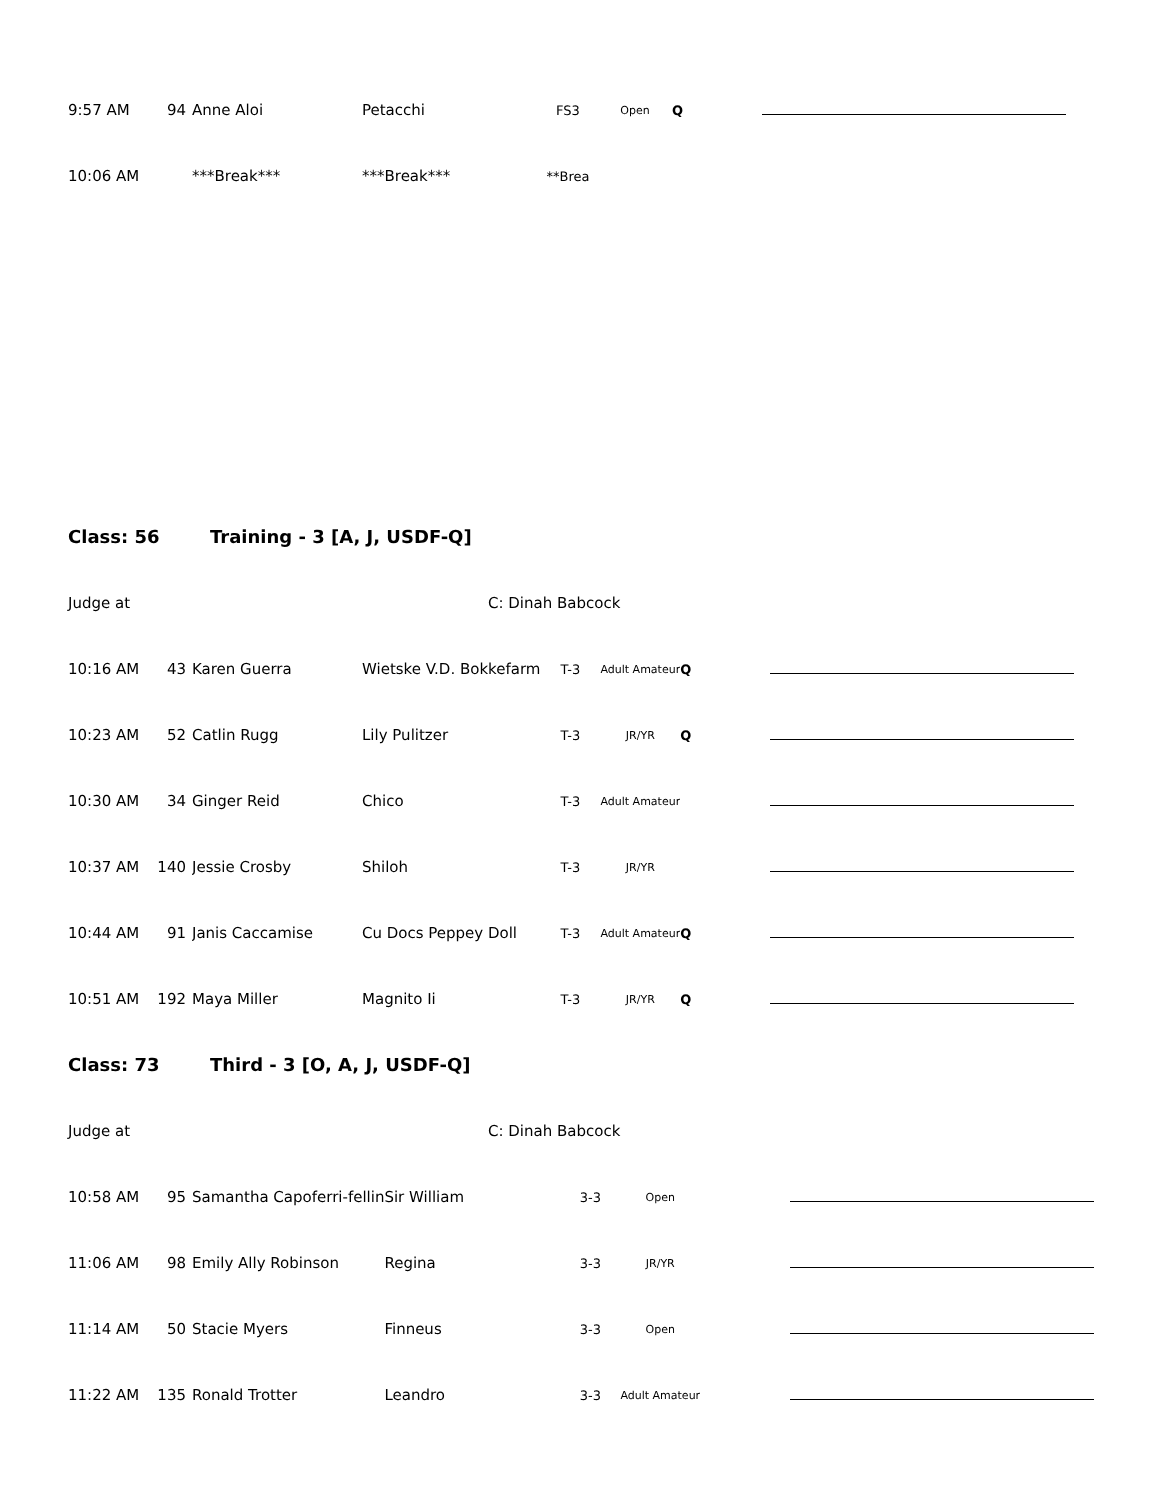| 9:57 AM | 94 | Anne Aloi | Petacchi | FS3 | Open | Q | | |
| 10:06 AM | | ***Break*** | ***Break*** | **Brea | | | | |
Class: 56 Training - 3 [A, J, USDF-Q]
Judge at C: Dinah Babcock
| 10:16 AM | 43 | Karen Guerra | Wietske V.D. Bokkefarm | T-3 | Adult Amateur | Q | | |
| 10:23 AM | 52 | Catlin Rugg | Lily Pulitzer | T-3 | JR/YR | Q | | |
| 10:30 AM | 34 | Ginger Reid | Chico | T-3 | Adult Amateur | | | |
| 10:37 AM | 140 | Jessie Crosby | Shiloh | T-3 | JR/YR | | | |
| 10:44 AM | 91 | Janis Caccamise | Cu Docs Peppey Doll | T-3 | Adult Amateur | Q | | |
| 10:51 AM | 192 | Maya Miller | Magnito Ii | T-3 | JR/YR | Q | | |
Class: 73 Third - 3 [O, A, J, USDF-Q]
Judge at C: Dinah Babcock
| 10:58 AM | 95 | Samantha Capoferri-fellin | Sir William | 3-3 | Open | | | |
| 11:06 AM | 98 | Emily Ally Robinson | Regina | 3-3 | JR/YR | | | |
| 11:14 AM | 50 | Stacie Myers | Finneus | 3-3 | Open | | | |
| 11:22 AM | 135 | Ronald Trotter | Leandro | 3-3 | Adult Amateur | | | |